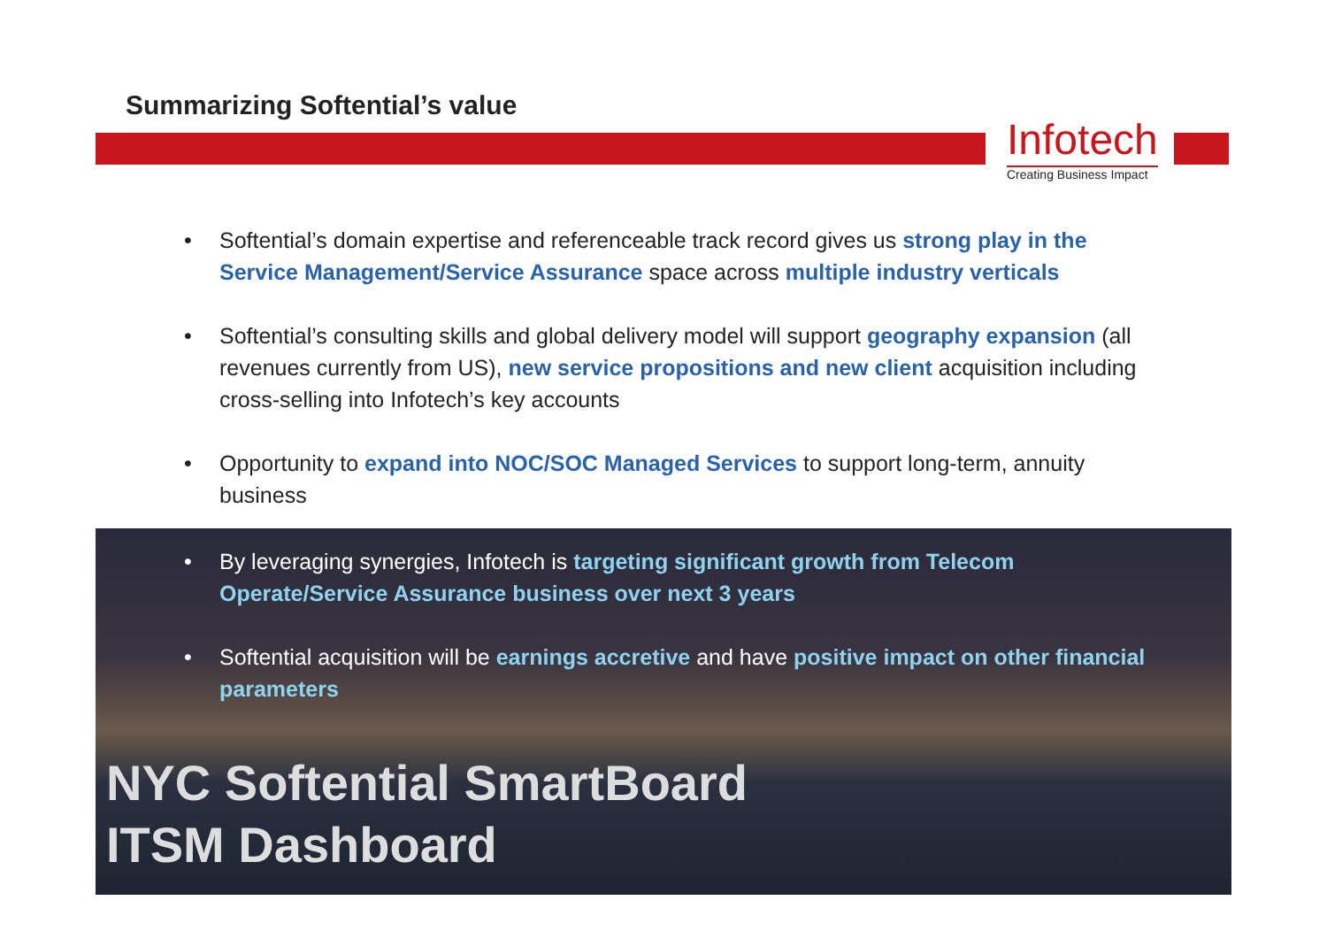Summarizing Softential’s value
Infotech
Creating Business Impact
• Softential’s domain expertise and referenceable track record gives us strong play in the Service Management/Service Assurance space across multiple industry verticals
• Softential’s consulting skills and global delivery model will support geography expansion (all revenues currently from US), new service propositions and new client acquisition including cross-selling into Infotech’s key accounts
• Opportunity to expand into NOC/SOC Managed Services to support long-term, annuity business
• By leveraging synergies, Infotech is targeting significant growth from Telecom Operate/Service Assurance business over next 3 years
• Softential acquisition will be earnings accretive and have positive impact on other financial parameters
NYC Softential SmartBoard
ITSM Dashboard